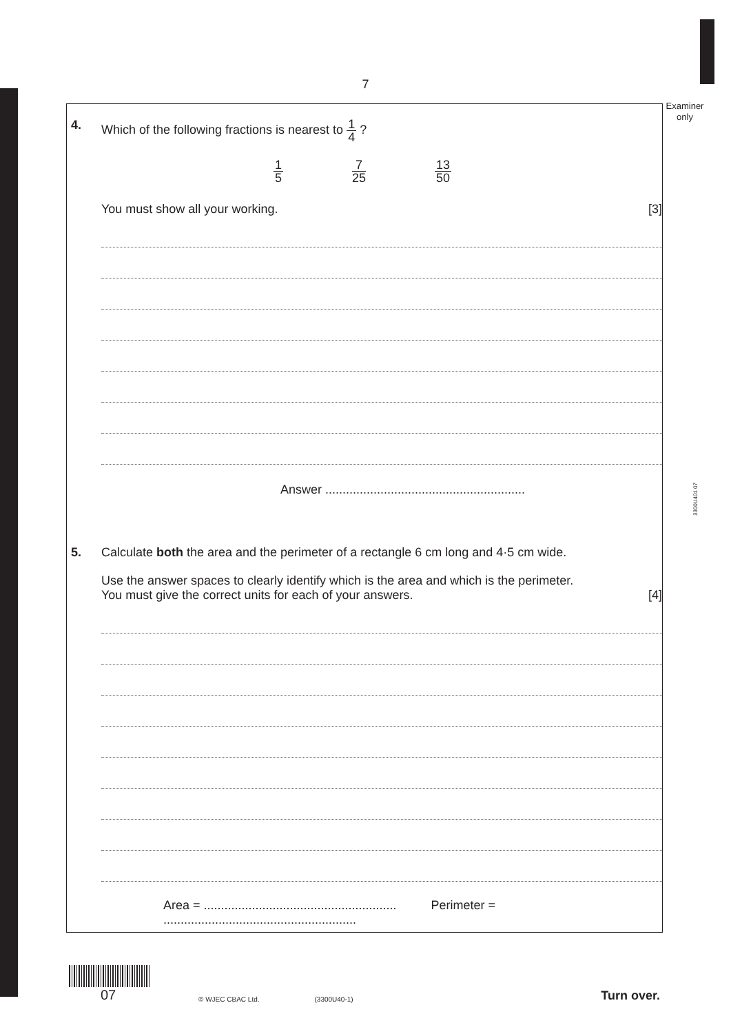7
Examiner only
3300U401 07
4. Which of the following fractions is nearest to 1 4 ?
1 5 7 25 13 50
You must show all your working. [3]
Answer ..........................................................
5. Calculate both the area and the perimeter of a rectangle 6 cm long and 4·5 cm wide.
Use the answer spaces to clearly identify which is the area and which is the perimeter.
You must give the correct units for each of your answers. [4]
Area = ........................................................ Perimeter = ........................................................
07
© WJEC CBAC Ltd. (3300U40-1) Turn over.